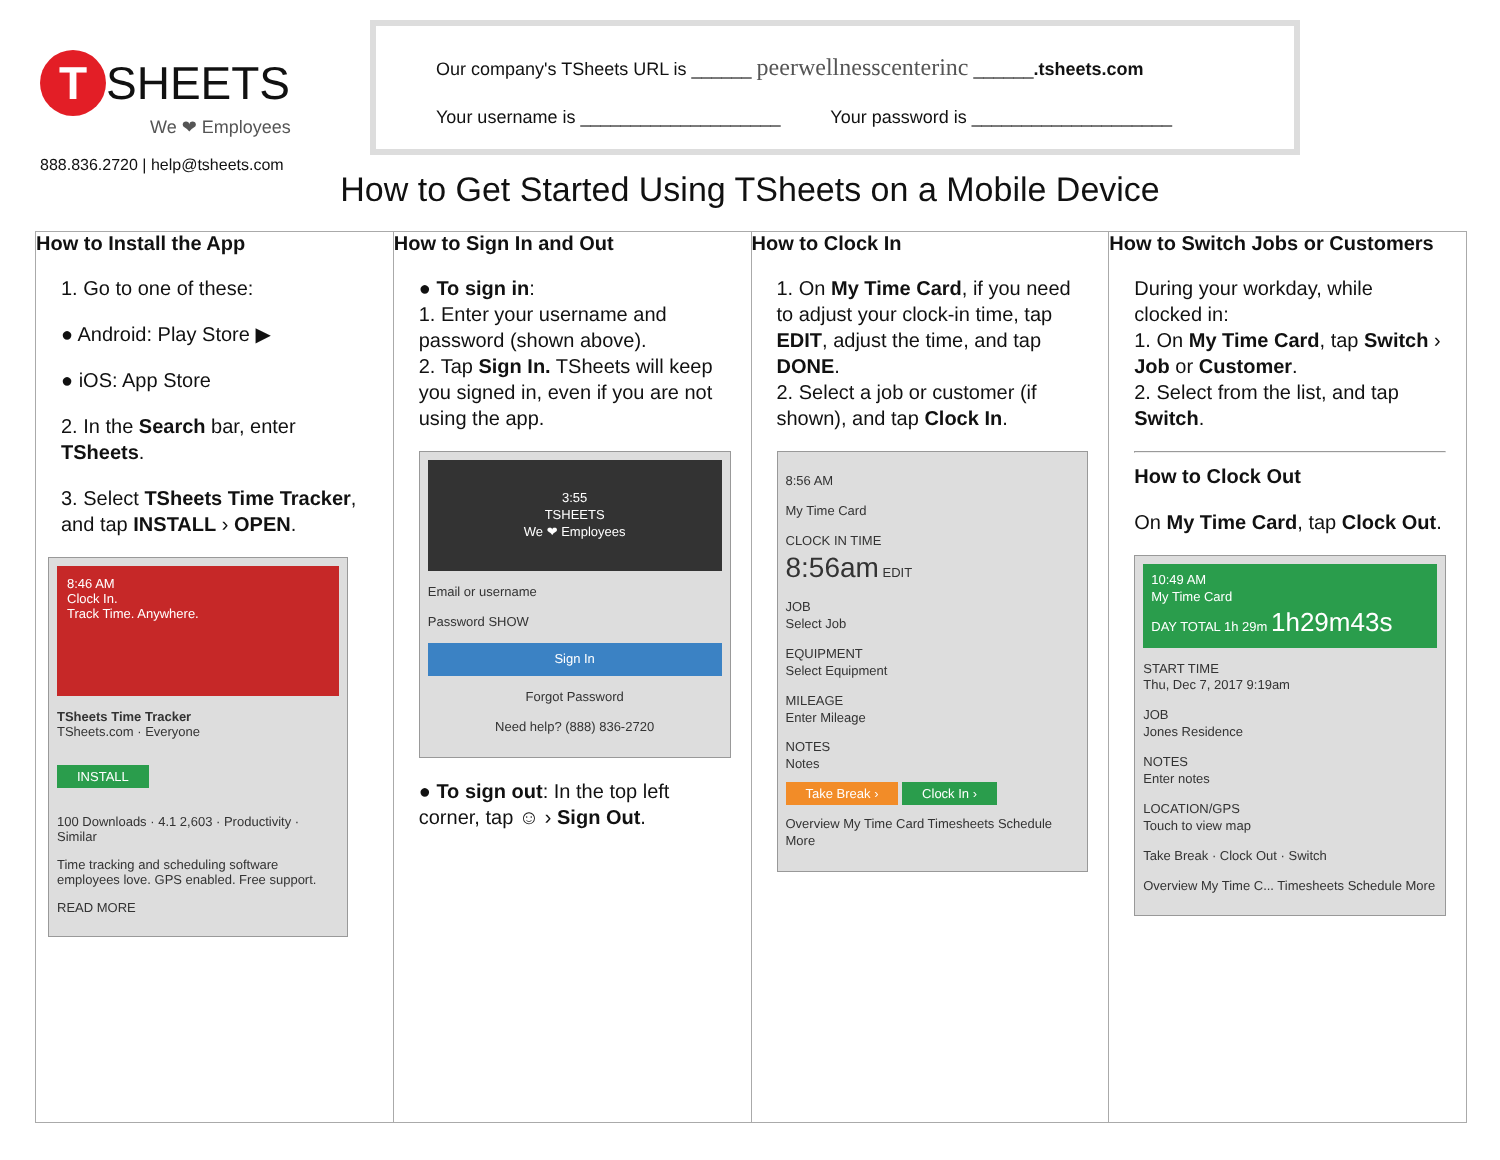T SHEETS
We ❤ Employees
888.836.2720 | help@tsheets.com
Our company's TSheets URL is ______ peerwellnesscenterinc ______.tsheets.com
Your username is ____________________ Your password is ____________________
How to Get Started Using TSheets on a Mobile Device
| How to Install the App 1. Go to one of these: ● Android: Play Store ▶ ● iOS: App Store 2. In the Search bar, enter TSheets . 3. Select TSheets Time Tracker , and tap INSTALL › OPEN . 8:46 AM Clock In. Track Time. Anywhere. TSheets Time Tracker TSheets.com · Everyone INSTALL 100 Downloads · 4.1 2,603 · Productivity · Similar Time tracking and scheduling software employees love. GPS enabled. Free support. READ MORE | How to Sign In and Out ● To sign in : 1. Enter your username and password (shown above). 2. Tap Sign In. TSheets will keep you signed in, even if you are not using the app. 3:55 TSHEETS We ❤ Employees Email or username Password SHOW Sign In Forgot Password Need help? (888) 836-2720 ● To sign out : In the top left corner, tap ☺ › Sign Out . | How to Clock In 1. On My Time Card , if you need to adjust your clock-in time, tap EDIT , adjust the time, and tap DONE . 2. Select a job or customer (if shown), and tap Clock In . 8:56 AM My Time Card CLOCK IN TIME 8:56am EDIT JOB Select Job EQUIPMENT Select Equipment MILEAGE Enter Mileage NOTES Notes Take Break › Clock In › Overview My Time Card Timesheets Schedule More | How to Switch Jobs or Customers During your workday, while clocked in: 1. On My Time Card , tap Switch › Job or Customer . 2. Select from the list, and tap Switch . How to Clock Out On My Time Card , tap Clock Out . 10:49 AM My Time Card DAY TOTAL 1h 29m 1h29m43s START TIME Thu, Dec 7, 2017 9:19am JOB Jones Residence NOTES Enter notes LOCATION/GPS Touch to view map Take Break · Clock Out · Switch Overview My Time C... Timesheets Schedule More |